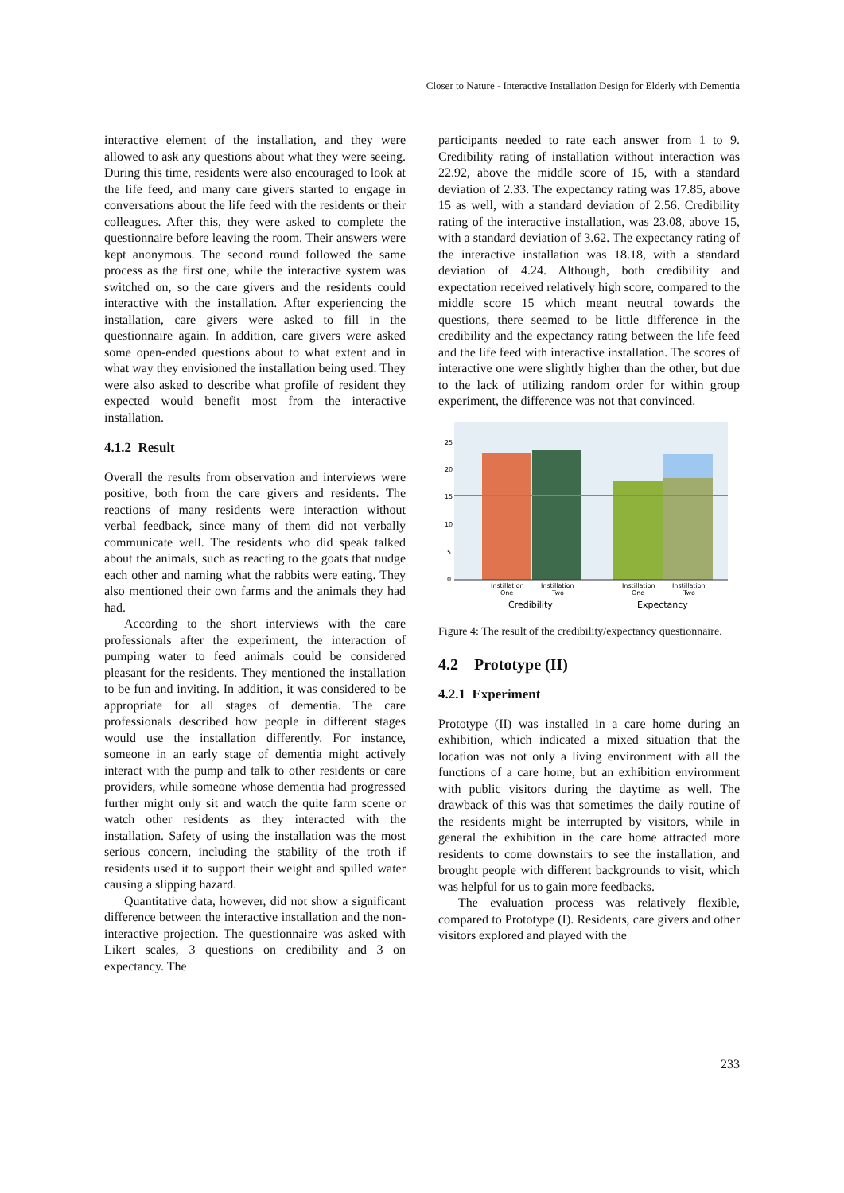Closer to Nature - Interactive Installation Design for Elderly with Dementia
interactive element of the installation, and they were allowed to ask any questions about what they were seeing. During this time, residents were also encouraged to look at the life feed, and many care givers started to engage in conversations about the life feed with the residents or their colleagues. After this, they were asked to complete the questionnaire before leaving the room. Their answers were kept anonymous. The second round followed the same process as the first one, while the interactive system was switched on, so the care givers and the residents could interactive with the installation. After experiencing the installation, care givers were asked to fill in the questionnaire again. In addition, care givers were asked some open-ended questions about to what extent and in what way they envisioned the installation being used. They were also asked to describe what profile of resident they expected would benefit most from the interactive installation.
4.1.2 Result
Overall the results from observation and interviews were positive, both from the care givers and residents. The reactions of many residents were interaction without verbal feedback, since many of them did not verbally communicate well. The residents who did speak talked about the animals, such as reacting to the goats that nudge each other and naming what the rabbits were eating. They also mentioned their own farms and the animals they had had.
According to the short interviews with the care professionals after the experiment, the interaction of pumping water to feed animals could be considered pleasant for the residents. They mentioned the installation to be fun and inviting. In addition, it was considered to be appropriate for all stages of dementia. The care professionals described how people in different stages would use the installation differently. For instance, someone in an early stage of dementia might actively interact with the pump and talk to other residents or care providers, while someone whose dementia had progressed further might only sit and watch the quite farm scene or watch other residents as they interacted with the installation. Safety of using the installation was the most serious concern, including the stability of the troth if residents used it to support their weight and spilled water causing a slipping hazard.
Quantitative data, however, did not show a significant difference between the interactive installation and the non-interactive projection. The questionnaire was asked with Likert scales, 3 questions on credibility and 3 on expectancy. The
participants needed to rate each answer from 1 to 9. Credibility rating of installation without interaction was 22.92, above the middle score of 15, with a standard deviation of 2.33. The expectancy rating was 17.85, above 15 as well, with a standard deviation of 2.56. Credibility rating of the interactive installation, was 23.08, above 15, with a standard deviation of 3.62. The expectancy rating of the interactive installation was 18.18, with a standard deviation of 4.24. Although, both credibility and expectation received relatively high score, compared to the middle score 15 which meant neutral towards the questions, there seemed to be little difference in the credibility and the expectancy rating between the life feed and the life feed with interactive installation. The scores of interactive one were slightly higher than the other, but due to the lack of utilizing random order for within group experiment, the difference was not that convinced.
25
20
15
10
5
0
Instillation
One
Instillation
Two
Instillation
One
Instillation
Two
Credibility
Expectancy
Figure 4: The result of the credibility/expectancy questionnaire.
4.2 Prototype (II)
4.2.1 Experiment
Prototype (II) was installed in a care home during an exhibition, which indicated a mixed situation that the location was not only a living environment with all the functions of a care home, but an exhibition environment with public visitors during the daytime as well. The drawback of this was that sometimes the daily routine of the residents might be interrupted by visitors, while in general the exhibition in the care home attracted more residents to come downstairs to see the installation, and brought people with different backgrounds to visit, which was helpful for us to gain more feedbacks.
The evaluation process was relatively flexible, compared to Prototype (I). Residents, care givers and other visitors explored and played with the
233